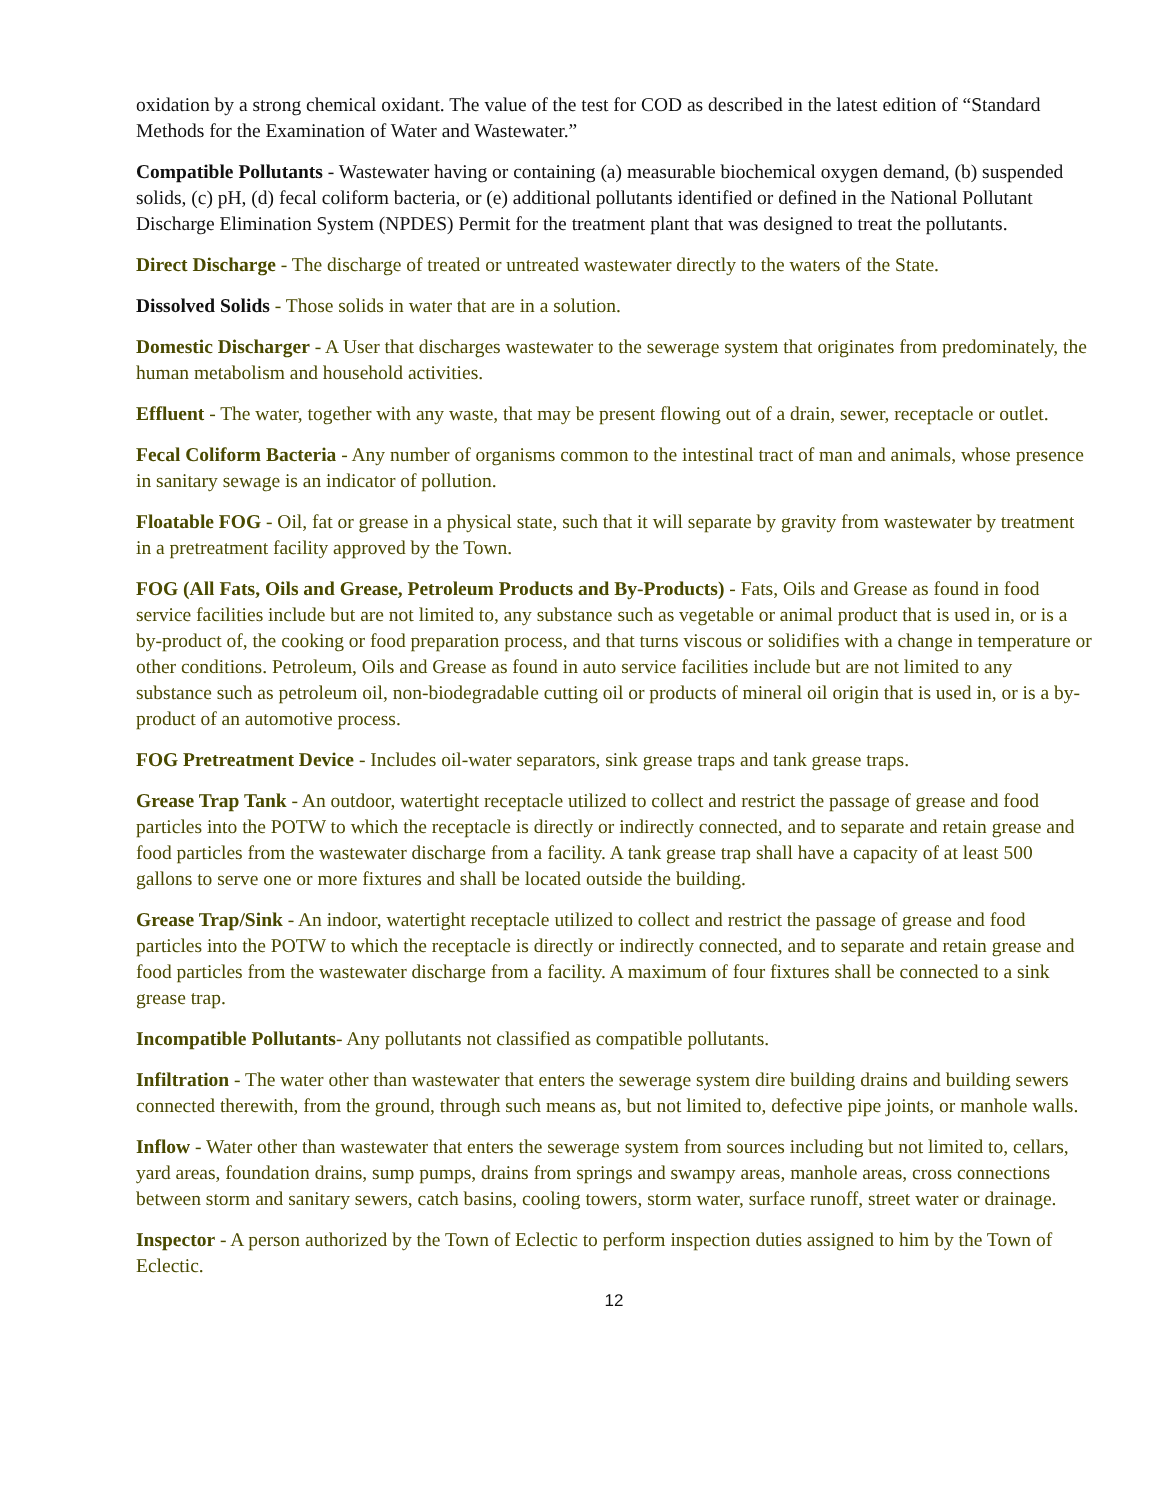oxidation by a strong chemical oxidant. The value of the test for COD as described in the latest edition of “Standard Methods for the Examination of Water and Wastewater.”
Compatible Pollutants - Wastewater having or containing (a) measurable biochemical oxygen demand, (b) suspended solids, (c) pH, (d) fecal coliform bacteria, or (e) additional pollutants identified or defined in the National Pollutant Discharge Elimination System (NPDES) Permit for the treatment plant that was designed to treat the pollutants.
Direct Discharge - The discharge of treated or untreated wastewater directly to the waters of the State.
Dissolved Solids - Those solids in water that are in a solution.
Domestic Discharger - A User that discharges wastewater to the sewerage system that originates from predominately, the human metabolism and household activities.
Effluent - The water, together with any waste, that may be present flowing out of a drain, sewer, receptacle or outlet.
Fecal Coliform Bacteria - Any number of organisms common to the intestinal tract of man and animals, whose presence in sanitary sewage is an indicator of pollution.
Floatable FOG - Oil, fat or grease in a physical state, such that it will separate by gravity from wastewater by treatment in a pretreatment facility approved by the Town.
FOG (All Fats, Oils and Grease, Petroleum Products and By-Products) - Fats, Oils and Grease as found in food service facilities include but are not limited to, any substance such as vegetable or animal product that is used in, or is a by-product of, the cooking or food preparation process, and that turns viscous or solidifies with a change in temperature or other conditions. Petroleum, Oils and Grease as found in auto service facilities include but are not limited to any substance such as petroleum oil, non-biodegradable cutting oil or products of mineral oil origin that is used in, or is a by-product of an automotive process.
FOG Pretreatment Device - Includes oil-water separators, sink grease traps and tank grease traps.
Grease Trap Tank - An outdoor, watertight receptacle utilized to collect and restrict the passage of grease and food particles into the POTW to which the receptacle is directly or indirectly connected, and to separate and retain grease and food particles from the wastewater discharge from a facility. A tank grease trap shall have a capacity of at least 500 gallons to serve one or more fixtures and shall be located outside the building.
Grease Trap/Sink - An indoor, watertight receptacle utilized to collect and restrict the passage of grease and food particles into the POTW to which the receptacle is directly or indirectly connected, and to separate and retain grease and food particles from the wastewater discharge from a facility. A maximum of four fixtures shall be connected to a sink grease trap.
Incompatible Pollutants- Any pollutants not classified as compatible pollutants.
Infiltration - The water other than wastewater that enters the sewerage system dire building drains and building sewers connected therewith, from the ground, through such means as, but not limited to, defective pipe joints, or manhole walls.
Inflow - Water other than wastewater that enters the sewerage system from sources including but not limited to, cellars, yard areas, foundation drains, sump pumps, drains from springs and swampy areas, manhole areas, cross connections between storm and sanitary sewers, catch basins, cooling towers, storm water, surface runoff, street water or drainage.
Inspector - A person authorized by the Town of Eclectic to perform inspection duties assigned to him by the Town of Eclectic.
12